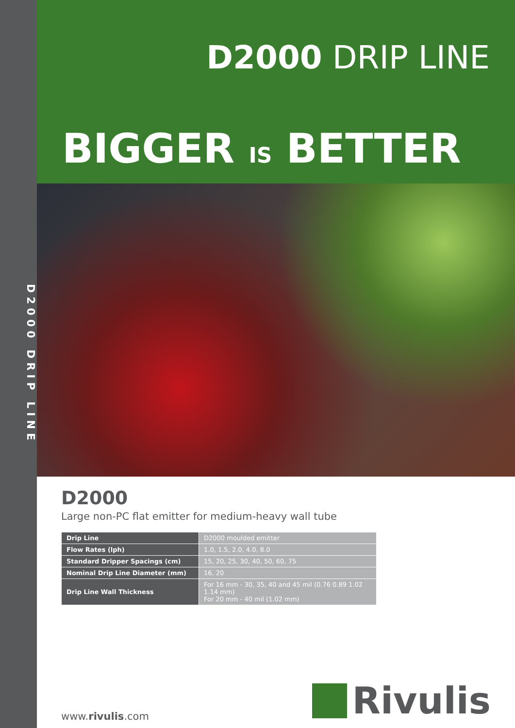D2000 DRIP LINE
D2000 DRIP LINE
BIGGER IS BETTER
D2000
Large non-PC flat emitter for medium-heavy wall tube
| Drip Line | D2000 moulded emitter |
| Flow Rates (lph) | 1.0, 1.5, 2.0, 4.0, 8.0 |
| Standard Dripper Spacings (cm) | 15, 20, 25, 30, 40, 50, 60, 75 |
| Nominal Drip Line Diameter (mm) | 16, 20 |
| Drip Line Wall Thickness | For 16 mm - 30, 35, 40 and 45 mil (0.76 0.89 1.02 1.14 mm) For 20 mm - 40 mil (1.02 mm) |
www.rivulis.com
Rivulis